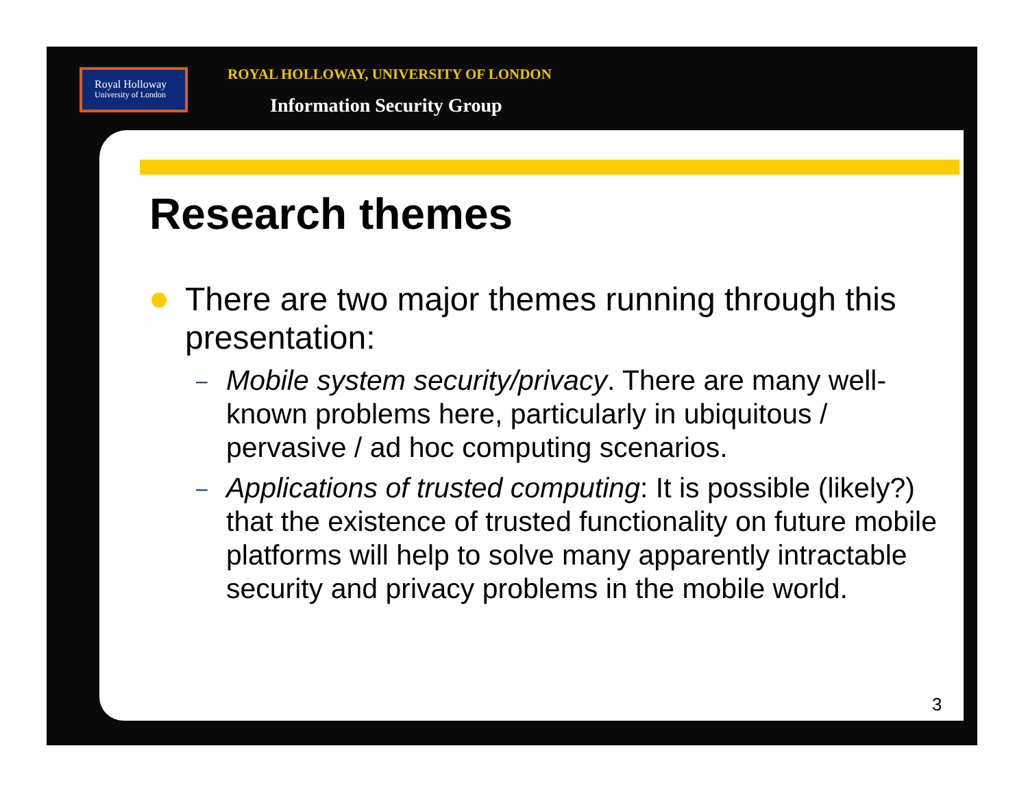Royal Holloway
University of London
ROYAL HOLLOWAY, UNIVERSITY OF LONDON
Information Security Group
Research themes
There are two major themes running through this presentation:
– Mobile system security/privacy. There are many well-known problems here, particularly in ubiquitous / pervasive / ad hoc computing scenarios.
– Applications of trusted computing: It is possible (likely?) that the existence of trusted functionality on future mobile platforms will help to solve many apparently intractable security and privacy problems in the mobile world.
3